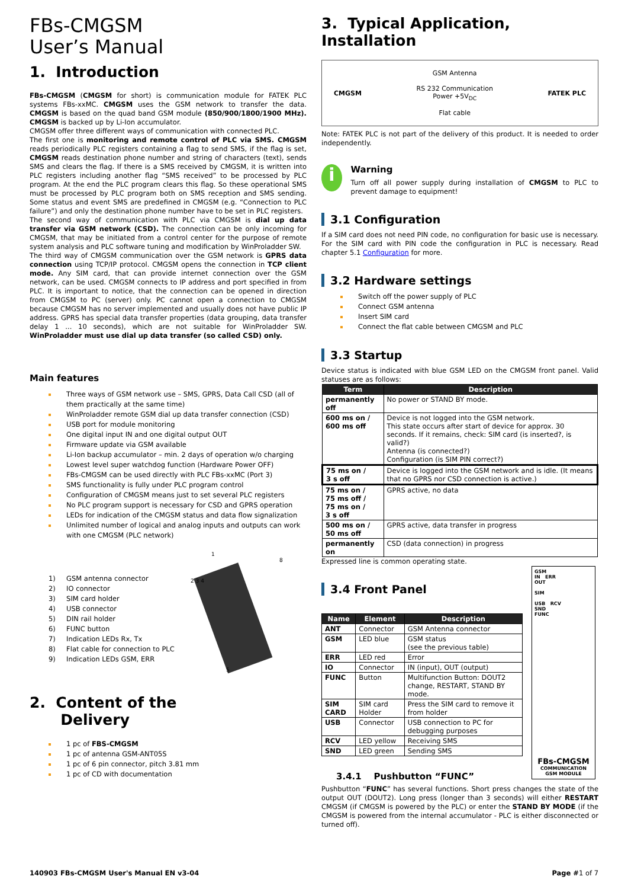FBs-CMGSM
User’s Manual
1. Introduction
FBs-CMGSM (CMGSM for short) is communication module for FATEK PLC systems FBs-xxMC. CMGSM uses the GSM network to transfer the data. CMGSM is based on the quad band GSM module (850/900/1800/1900 MHz). CMGSM is backed up by Li-Ion accumulator.
CMGSM offer three different ways of communication with connected PLC.
The first one is monitoring and remote control of PLC via SMS. CMGSM reads periodically PLC registers containing a flag to send SMS, if the flag is set, CMGSM reads destination phone number and string of characters (text), sends SMS and clears the flag. If there is a SMS received by CMGSM, it is written into PLC registers including another flag “SMS received” to be processed by PLC program. At the end the PLC program clears this flag. So these operational SMS must be processed by PLC program both on SMS reception and SMS sending. Some status and event SMS are predefined in CMGSM (e.g. “Connection to PLC failure”) and only the destination phone number have to be set in PLC registers.
The second way of communication with PLC via CMGSM is dial up data transfer via GSM network (CSD). The connection can be only incoming for CMGSM, that may be initiated from a control center for the purpose of remote system analysis and PLC software tuning and modification by WinProladder SW.
The third way of CMGSM communication over the GSM network is GPRS data connection using TCP/IP protocol. CMGSM opens the connection in TCP client mode. Any SIM card, that can provide internet connection over the GSM network, can be used. CMGSM connects to IP address and port specified in from PLC. It is important to notice, that the connection can be opened in direction from CMGSM to PC (server) only. PC cannot open a connection to CMGSM because CMGSM has no server implemented and usually does not have public IP address. GPRS has special data transfer properties (data grouping, data transfer delay 1 ... 10 seconds), which are not suitable for WinProladder SW. WinProladder must use dial up data transfer (so called CSD) only.
Main features
Three ways of GSM network use – SMS, GPRS, Data Call CSD (all of them practically at the same time)
WinProladder remote GSM dial up data transfer connection (CSD)
USB port for module monitoring
One digital input IN and one digital output OUT
Firmware update via GSM available
Li-Ion backup accumulator – min. 2 days of operation w/o charging
Lowest level super watchdog function (Hardware Power OFF)
FBs-CMGSM can be used directly with PLC FBs-xxMC (Port 3)
SMS functionality is fully under PLC program control
Configuration of CMGSM means just to set several PLC registers
No PLC program support is necessary for CSD and GPRS operation
LEDs for indication of the CMGSM status and data flow signalization
Unlimited number of logical and analog inputs and outputs can work with one CMGSM (PLC network)
1) GSM antenna connector
2) IO connector
3) SIM card holder
4) USB connector
5) DIN rail holder
6) FUNC button
7) Indication LEDs Rx, Tx
8) Flat cable for connection to PLC
9) Indication LEDs GSM, ERR
1
2 3 4
8
5
2. Content of the
Delivery
1 pc of FBS-CMGSM
1 pc of antenna GSM-ANT05S
1 pc of 6 pin connector, pitch 3.81 mm
1 pc of CD with documentation
3. Typical Application, Installation
CMGSM
GSM Antenna
RS 232 Communication
Power +5V<sub>DC</sub>
Flat cable
FATEK PLC
Note: FATEK PLC is not part of the delivery of this product. It is needed to order independently.
i
Warning
Turn off all power supply during installation of CMGSM to PLC to prevent damage to equipment!
3.1 Configuration
If a SIM card does not need PIN code, no configuration for basic use is necessary. For the SIM card with PIN code the configuration in PLC is necessary. Read chapter 5.1 Configuration for more.
3.2 Hardware settings
Switch off the power supply of PLC
Connect GSM antenna
Insert SIM card
Connect the flat cable between CMGSM and PLC
3.3 Startup
Device status is indicated with blue GSM LED on the CMGSM front panel. Valid statuses are as follows:
| Term | Description |
| --- | --- |
| permanently off | No power or STAND BY mode. |
| 600 ms on / 600 ms off | Device is not logged into the GSM network. This state occurs after start of device for approx. 30 seconds. If it remains, check: SIM card (is inserted?, is valid?) Antenna (is connected?) Configuration (is SIM PIN correct?) |
| 75 ms on / 3 s off | Device is logged into the GSM network and is idle. (It means that no GPRS nor CSD connection is active.) |
| 75 ms on / 75 ms off / 75 ms on / 3 s off | GPRS active, no data |
| 500 ms on / 50 ms off | GPRS active, data transfer in progress |
| permanently on | CSD (data connection) in progress |
Expressed line is common operating state.
3.4 Front Panel
| Name | Element | Description |
| --- | --- | --- |
| ANT | Connector | GSM Antenna connector |
| GSM | LED blue | GSM status (see the previous table) |
| ERR | LED red | Error |
| IO | Connector | IN (input), OUT (output) |
| FUNC | Button | Multifunction Button: DOUT2 change, RESTART, STAND BY mode. |
| SIM CARD | SIM card Holder | Press the SIM card to remove it from holder |
| USB | Connector | USB connection to PC for debugging purposes |
| RCV | LED yellow | Receiving SMS |
| SND | LED green | Sending SMS |
3.4.1 Pushbutton “FUNC”
GSM
IN ERR
OUT
SIM
USB RCV
SND
FUNC
FBs-CMGSM
COMMUNICATION
GSM MODULE
Pushbutton “FUNC” has several functions. Short press changes the state of the output OUT (DOUT2). Long press (longer than 3 seconds) will either RESTART CMGSM (if CMGSM is powered by the PLC) or enter the STAND BY MODE (if the CMGSM is powered from the internal accumulator - PLC is either disconnected or turned off).
140903 FBs-CMGSM User's Manual EN v3-04 Page #1 of 7